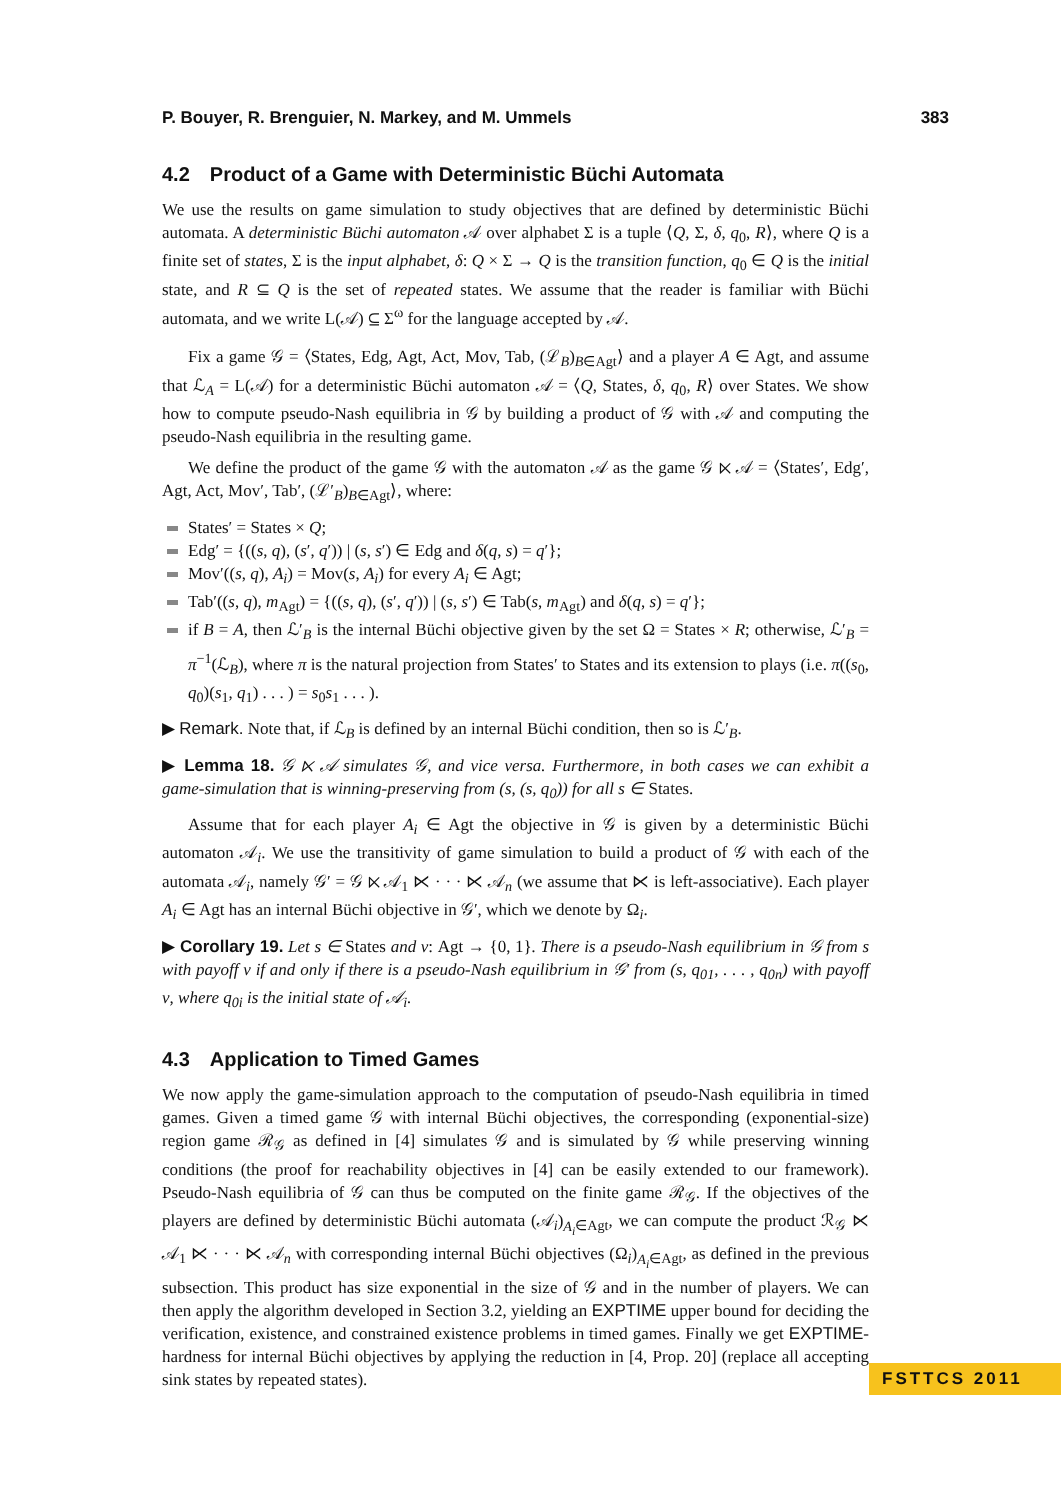P. Bouyer, R. Brenguier, N. Markey, and M. Ummels 383
4.2 Product of a Game with Deterministic Büchi Automata
We use the results on game simulation to study objectives that are defined by deterministic Büchi automata. A deterministic Büchi automaton 𝒜 over alphabet Σ is a tuple ⟨Q, Σ, δ, q<sub>0</sub>, R⟩, where Q is a finite set of states, Σ is the input alphabet, δ: Q × Σ → Q is the transition function, q<sub>0</sub> ∈ Q is the initial state, and R ⊆ Q is the set of repeated states. We assume that the reader is familiar with Büchi automata, and we write L(𝒜) ⊆ Σ<sup>ω</sup> for the language accepted by 𝒜.
Fix a game 𝒢 = ⟨States, Edg, Agt, Act, Mov, Tab, (ℒ<sub>B</sub>)<sub>B∈Agt</sub>⟩ and a player A ∈ Agt, and assume that ℒ<sub>A</sub> = L(𝒜) for a deterministic Büchi automaton 𝒜 = ⟨Q, States, δ, q<sub>0</sub>, R⟩ over States. We show how to compute pseudo-Nash equilibria in 𝒢 by building a product of 𝒢 with 𝒜 and computing the pseudo-Nash equilibria in the resulting game.
We define the product of the game 𝒢 with the automaton 𝒜 as the game 𝒢 ⋉ 𝒜 = ⟨States′, Edg′, Agt, Act, Mov′, Tab′, (ℒ′<sub>B</sub>)<sub>B∈Agt</sub>⟩, where:
States′ = States × Q;
Edg′ = {((s, q), (s′, q′)) | (s, s′) ∈ Edg and δ(q, s) = q′};
Mov′((s, q), A<sub>i</sub>) = Mov(s, A<sub>i</sub>) for every A<sub>i</sub> ∈ Agt;
Tab′((s, q), m<sub>Agt</sub>) = {((s, q), (s′, q′)) | (s, s′) ∈ Tab(s, m<sub>Agt</sub>) and δ(q, s) = q′};
if B = A, then ℒ′<sub>B</sub> is the internal Büchi objective given by the set Ω = States × R; otherwise, ℒ′<sub>B</sub> = π<sup>−1</sup>(ℒ<sub>B</sub>), where π is the natural projection from States′ to States and its extension to plays (i.e. π((s<sub>0</sub>, q<sub>0</sub>)(s<sub>1</sub>, q<sub>1</sub>) . . . ) = s<sub>0</sub>s<sub>1</sub> . . . ).
▶ Remark. Note that, if ℒ<sub>B</sub> is defined by an internal Büchi condition, then so is ℒ′<sub>B</sub>.
▶ Lemma 18. 𝒢 ⋉ 𝒜 simulates 𝒢, and vice versa. Furthermore, in both cases we can exhibit a game-simulation that is winning-preserving from (s, (s, q<sub>0</sub>)) for all s ∈ States.
Assume that for each player A<sub>i</sub> ∈ Agt the objective in 𝒢 is given by a deterministic Büchi automaton 𝒜<sub>i</sub>. We use the transitivity of game simulation to build a product of 𝒢 with each of the automata 𝒜<sub>i</sub>, namely 𝒢′ = 𝒢 ⋉ 𝒜<sub>1</sub> ⋉ · · · ⋉ 𝒜<sub>n</sub> (we assume that ⋉ is left-associative). Each player A<sub>i</sub> ∈ Agt has an internal Büchi objective in 𝒢′, which we denote by Ω<sub>i</sub>.
▶ Corollary 19. Let s ∈ States and ν: Agt → {0, 1}. There is a pseudo-Nash equilibrium in 𝒢 from s with payoff ν if and only if there is a pseudo-Nash equilibrium in 𝒢′ from (s, q<sub>01</sub>, . . . , q<sub>0n</sub>) with payoff ν, where q<sub>0i</sub> is the initial state of 𝒜<sub>i</sub>.
4.3 Application to Timed Games
We now apply the game-simulation approach to the computation of pseudo-Nash equilibria in timed games. Given a timed game 𝒢 with internal Büchi objectives, the corresponding (exponential-size) region game ℛ<sub>𝒢</sub> as defined in [4] simulates 𝒢 and is simulated by 𝒢 while preserving winning conditions (the proof for reachability objectives in [4] can be easily extended to our framework). Pseudo-Nash equilibria of 𝒢 can thus be computed on the finite game ℛ<sub>𝒢</sub>. If the objectives of the players are defined by deterministic Büchi automata (𝒜<sub>i</sub>)<sub>A<sub>i</sub>∈Agt</sub>, we can compute the product ℛ<sub>𝒢</sub> ⋉ 𝒜<sub>1</sub> ⋉ · · · ⋉ 𝒜<sub>n</sub> with corresponding internal Büchi objectives (Ω<sub>i</sub>)<sub>A<sub>i</sub>∈Agt</sub>, as defined in the previous subsection. This product has size exponential in the size of 𝒢 and in the number of players. We can then apply the algorithm developed in Section 3.2, yielding an EXPTIME upper bound for deciding the verification, existence, and constrained existence problems in timed games. Finally we get EXPTIME-hardness for internal Büchi objectives by applying the reduction in [4, Prop. 20] (replace all accepting sink states by repeated states).
FSTTCS 2011